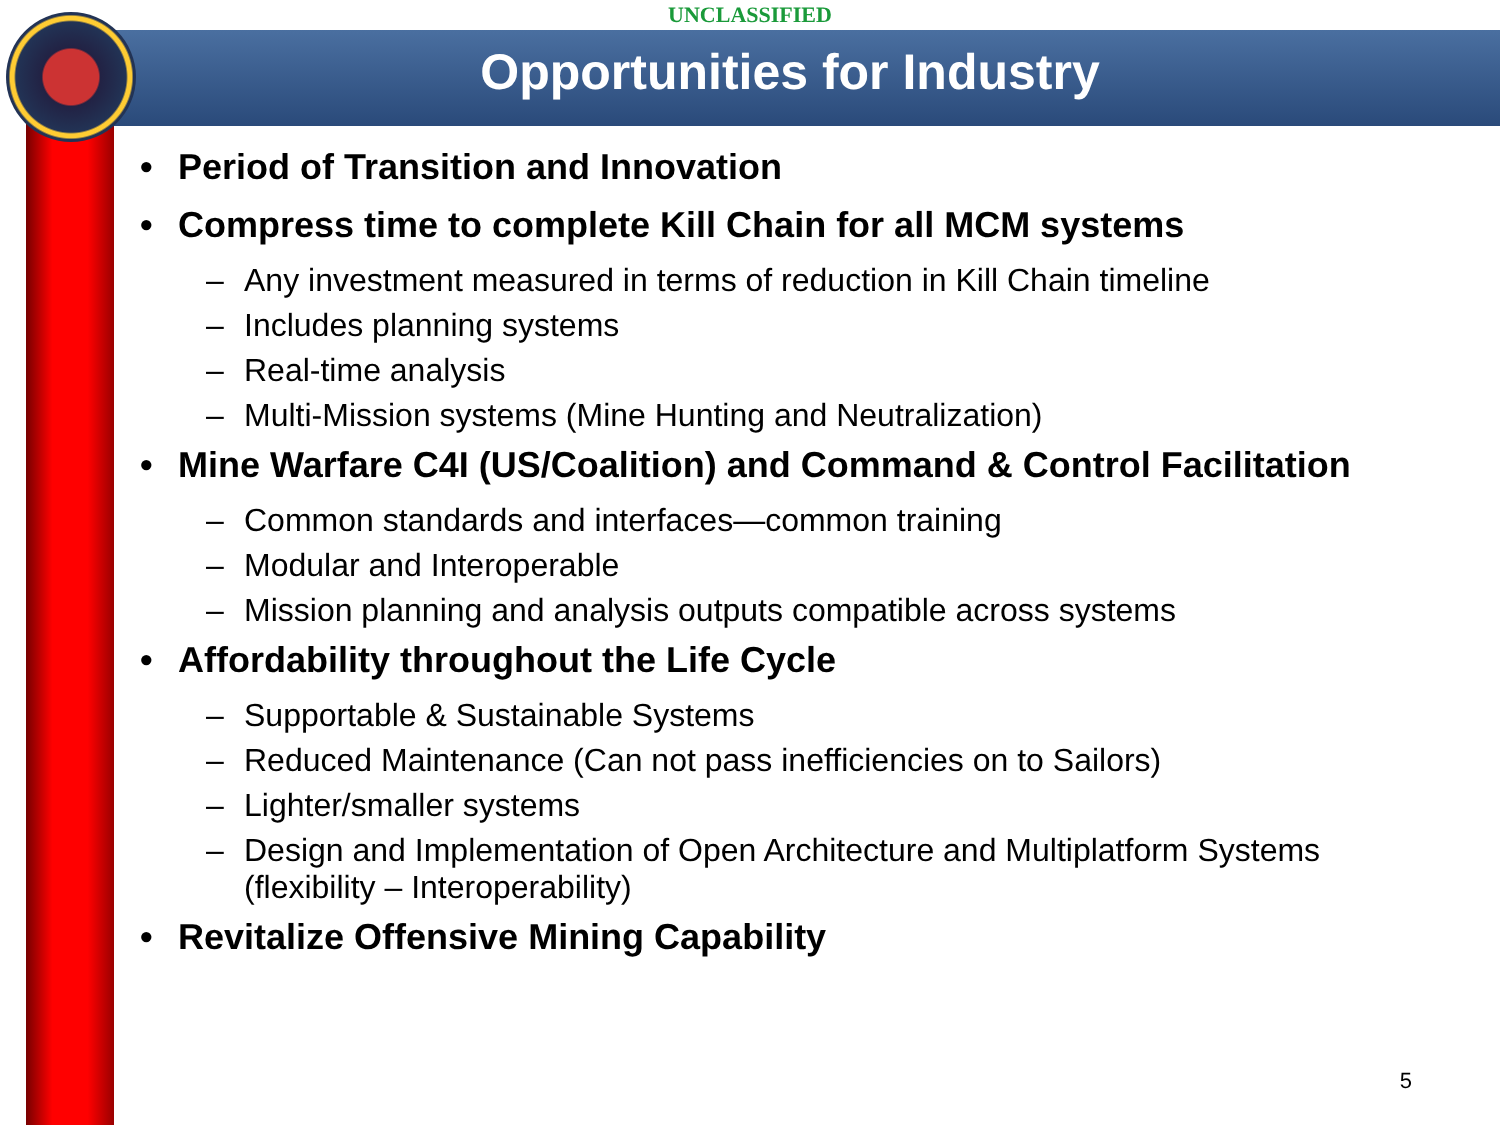UNCLASSIFIED
Opportunities for Industry
• Period of Transition and Innovation
• Compress time to complete Kill Chain for all MCM systems
– Any investment measured in terms of reduction in Kill Chain timeline
– Includes planning systems
– Real-time analysis
– Multi-Mission systems (Mine Hunting and Neutralization)
• Mine Warfare C4I (US/Coalition) and Command & Control Facilitation
– Common standards and interfaces—common training
– Modular and Interoperable
– Mission planning and analysis outputs compatible across systems
• Affordability throughout the Life Cycle
– Supportable & Sustainable Systems
– Reduced Maintenance (Can not pass inefficiencies on to Sailors)
– Lighter/smaller systems
– Design and Implementation of Open Architecture and Multiplatform Systems
(flexibility – Interoperability)
• Revitalize Offensive Mining Capability
5